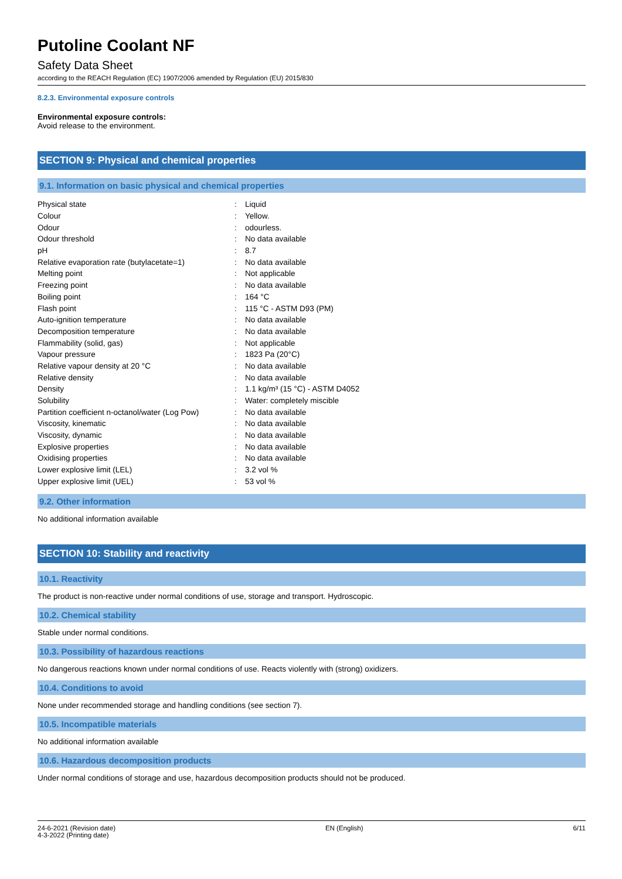Putoline Coolant NF
Safety Data Sheet
according to the REACH Regulation (EC) 1907/2006 amended by Regulation (EU) 2015/830
8.2.3. Environmental exposure controls
Environmental exposure controls:
Avoid release to the environment.
SECTION 9: Physical and chemical properties
9.1. Information on basic physical and chemical properties
| Physical state | : | Liquid |
| Colour | : | Yellow. |
| Odour | : | odourless. |
| Odour threshold | : | No data available |
| pH | : | 8.7 |
| Relative evaporation rate (butylacetate=1) | : | No data available |
| Melting point | : | Not applicable |
| Freezing point | : | No data available |
| Boiling point | : | 164 °C |
| Flash point | : | 115 °C - ASTM D93 (PM) |
| Auto-ignition temperature | : | No data available |
| Decomposition temperature | : | No data available |
| Flammability (solid, gas) | : | Not applicable |
| Vapour pressure | : | 1823 Pa (20°C) |
| Relative vapour density at 20 °C | : | No data available |
| Relative density | : | No data available |
| Density | : | 1.1 kg/m³ (15 °C) - ASTM D4052 |
| Solubility | : | Water: completely miscible |
| Partition coefficient n-octanol/water (Log Pow) | : | No data available |
| Viscosity, kinematic | : | No data available |
| Viscosity, dynamic | : | No data available |
| Explosive properties | : | No data available |
| Oxidising properties | : | No data available |
| Lower explosive limit (LEL) | : | 3.2 vol % |
| Upper explosive limit (UEL) | : | 53 vol % |
9.2. Other information
No additional information available
SECTION 10: Stability and reactivity
10.1. Reactivity
The product is non-reactive under normal conditions of use, storage and transport. Hydroscopic.
10.2. Chemical stability
Stable under normal conditions.
10.3. Possibility of hazardous reactions
No dangerous reactions known under normal conditions of use. Reacts violently with (strong) oxidizers.
10.4. Conditions to avoid
None under recommended storage and handling conditions (see section 7).
10.5. Incompatible materials
No additional information available
10.6. Hazardous decomposition products
Under normal conditions of storage and use, hazardous decomposition products should not be produced.
24-6-2021 (Revision date)
4-3-2022 (Printing date)
EN (English) 6/11